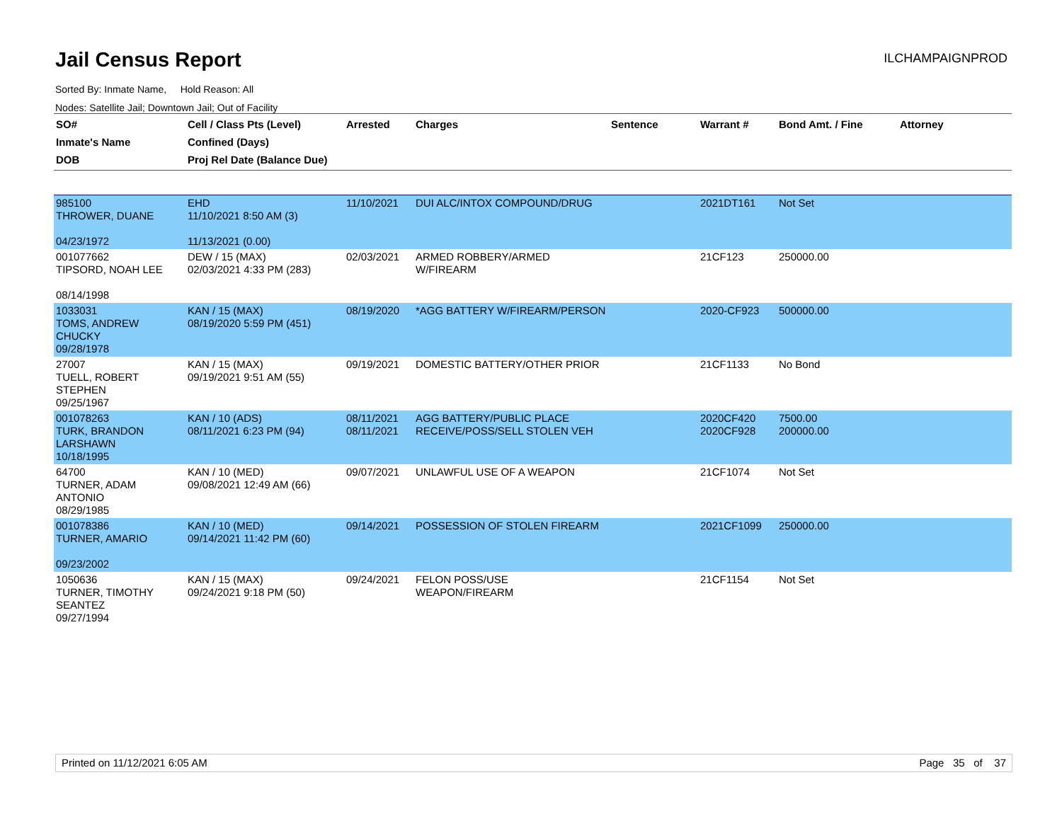Jail Census Report
ILCHAMPAIGNPROD
Sorted By: Inmate Name, Hold Reason: All
Nodes: Satellite Jail; Downtown Jail; Out of Facility
| SO# Inmate's Name DOB | Cell / Class Pts (Level) Confined (Days) Proj Rel Date (Balance Due) | Arrested | Charges | Sentence | Warrant # | Bond Amt. / Fine | Attorney |
| --- | --- | --- | --- | --- | --- | --- | --- |
| 985100 THROWER, DUANE 04/23/1972 | EHD 11/10/2021 8:50 AM (3) 11/13/2021 (0.00) | 11/10/2021 | DUI ALC/INTOX COMPOUND/DRUG | | 2021DT161 | Not Set | |
| 001077662 TIPSORD, NOAH LEE 08/14/1998 | DEW / 15 (MAX) 02/03/2021 4:33 PM (283) | 02/03/2021 | ARMED ROBBERY/ARMED W/FIREARM | | 21CF123 | 250000.00 | |
| 1033031 TOMS, ANDREW CHUCKY 09/28/1978 | KAN / 15 (MAX) 08/19/2020 5:59 PM (451) | 08/19/2020 | *AGG BATTERY W/FIREARM/PERSON | | 2020-CF923 | 500000.00 | |
| 27007 TUELL, ROBERT STEPHEN 09/25/1967 | KAN / 15 (MAX) 09/19/2021 9:51 AM (55) | 09/19/2021 | DOMESTIC BATTERY/OTHER PRIOR | | 21CF1133 | No Bond | |
| 001078263 TURK, BRANDON LARSHAWN 10/18/1995 | KAN / 10 (ADS) 08/11/2021 6:23 PM (94) | 08/11/2021 08/11/2021 | AGG BATTERY/PUBLIC PLACE RECEIVE/POSS/SELL STOLEN VEH | | 2020CF420 2020CF928 | 7500.00 200000.00 | |
| 64700 TURNER, ADAM ANTONIO 08/29/1985 | KAN / 10 (MED) 09/08/2021 12:49 AM (66) | 09/07/2021 | UNLAWFUL USE OF A WEAPON | | 21CF1074 | Not Set | |
| 001078386 TURNER, AMARIO 09/23/2002 | KAN / 10 (MED) 09/14/2021 11:42 PM (60) | 09/14/2021 | POSSESSION OF STOLEN FIREARM | | 2021CF1099 | 250000.00 | |
| 1050636 TURNER, TIMOTHY SEANTEZ 09/27/1994 | KAN / 15 (MAX) 09/24/2021 9:18 PM (50) | 09/24/2021 | FELON POSS/USE WEAPON/FIREARM | | 21CF1154 | Not Set | |
Printed on 11/12/2021 6:05 AM Page 35 of 37